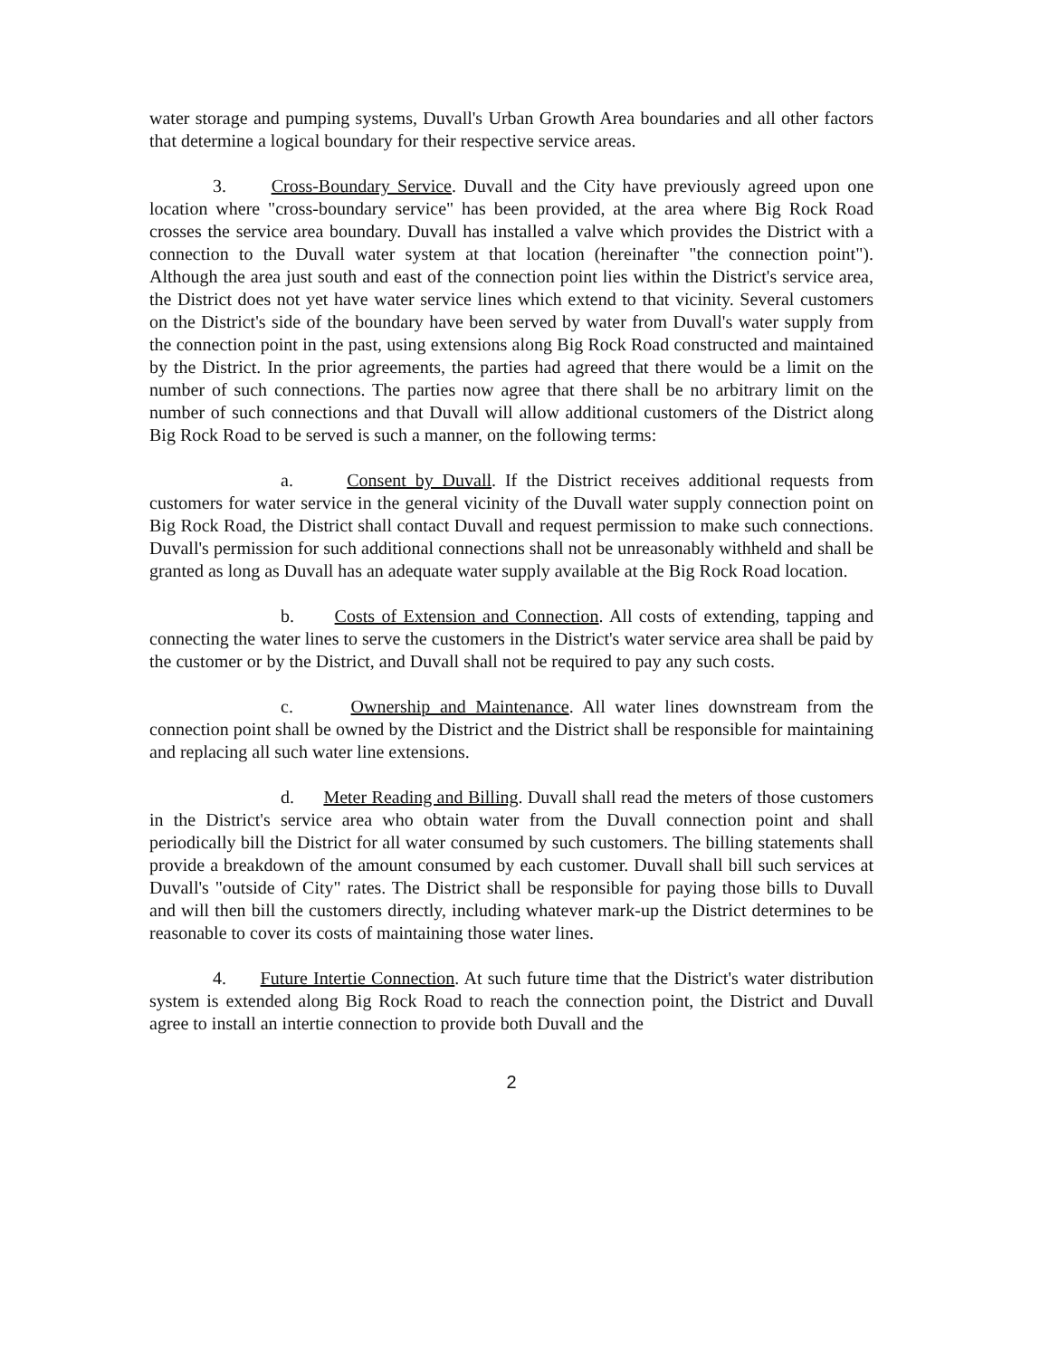water storage and pumping systems, Duvall's Urban Growth Area boundaries and all other factors that determine a logical boundary for their respective service areas.
3. Cross-Boundary Service. Duvall and the City have previously agreed upon one location where "cross-boundary service" has been provided, at the area where Big Rock Road crosses the service area boundary. Duvall has installed a valve which provides the District with a connection to the Duvall water system at that location (hereinafter "the connection point"). Although the area just south and east of the connection point lies within the District's service area, the District does not yet have water service lines which extend to that vicinity. Several customers on the District's side of the boundary have been served by water from Duvall's water supply from the connection point in the past, using extensions along Big Rock Road constructed and maintained by the District. In the prior agreements, the parties had agreed that there would be a limit on the number of such connections. The parties now agree that there shall be no arbitrary limit on the number of such connections and that Duvall will allow additional customers of the District along Big Rock Road to be served is such a manner, on the following terms:
a. Consent by Duvall. If the District receives additional requests from customers for water service in the general vicinity of the Duvall water supply connection point on Big Rock Road, the District shall contact Duvall and request permission to make such connections. Duvall's permission for such additional connections shall not be unreasonably withheld and shall be granted as long as Duvall has an adequate water supply available at the Big Rock Road location.
b. Costs of Extension and Connection. All costs of extending, tapping and connecting the water lines to serve the customers in the District's water service area shall be paid by the customer or by the District, and Duvall shall not be required to pay any such costs.
c. Ownership and Maintenance. All water lines downstream from the connection point shall be owned by the District and the District shall be responsible for maintaining and replacing all such water line extensions.
d. Meter Reading and Billing. Duvall shall read the meters of those customers in the District's service area who obtain water from the Duvall connection point and shall periodically bill the District for all water consumed by such customers. The billing statements shall provide a breakdown of the amount consumed by each customer. Duvall shall bill such services at Duvall's "outside of City" rates. The District shall be responsible for paying those bills to Duvall and will then bill the customers directly, including whatever mark-up the District determines to be reasonable to cover its costs of maintaining those water lines.
4. Future Intertie Connection. At such future time that the District's water distribution system is extended along Big Rock Road to reach the connection point, the District and Duvall agree to install an intertie connection to provide both Duvall and the
2